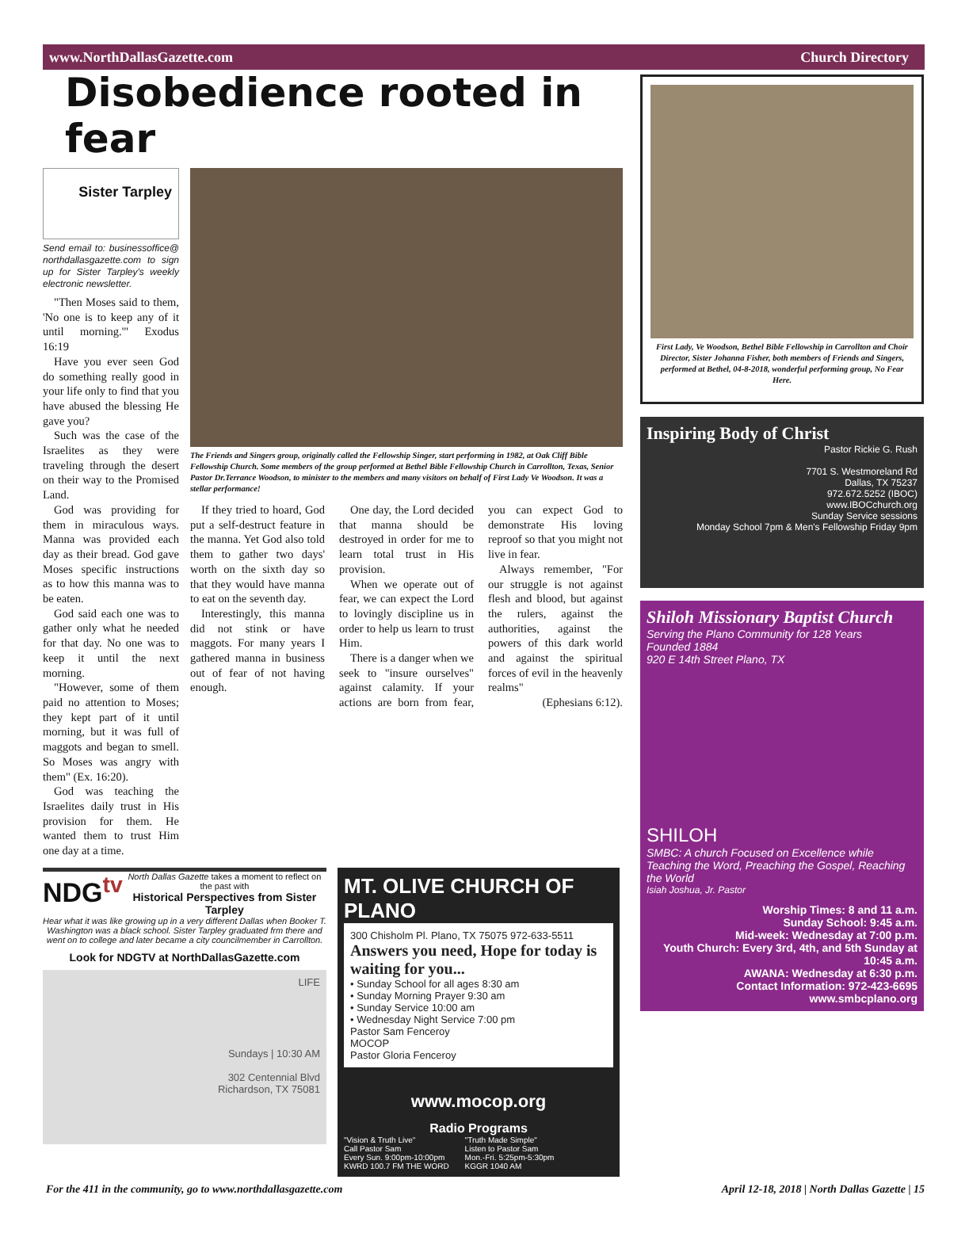www.NorthDallasGazette.com Church Directory
Disobedience rooted in fear
Sister Tarpley
Send email to: businessoffice@ northdallasgazette.com to sign up for Sister Tarpley's weekly electronic newsletter.
"Then Moses said to them, 'No one is to keep any of it until morning.'" Exodus 16:19
Have you ever seen God do something really good in your life only to find that you have abused the blessing He gave you?
Such was the case of the Israelites as they were traveling through the desert on their way to the Promised Land.
God was providing for them in miraculous ways. Manna was provided each day as their bread. God gave Moses specific instructions as to how this manna was to be eaten.
God said each one was to gather only what he needed for that day. No one was to keep it until the next morning.
"However, some of them paid no attention to Moses; they kept part of it until morning, but it was full of maggots and began to smell. So Moses was angry with them" (Ex. 16:20).
God was teaching the Israelites daily trust in His provision for them. He wanted them to trust Him one day at a time.
The Friends and Singers group, originally called the Fellowship Singer, start performing in 1982, at Oak Cliff Bible Fellowship Church. Some members of the group performed at Bethel Bible Fellowship Church in Carrollton, Texas, Senior Pastor Dr.Terrance Woodson, to minister to the members and many visitors on behalf of First Lady Ve Woodson. It was a stellar performance!
If they tried to hoard, God put a self-destruct feature in the manna. Yet God also told them to gather two days' worth on the sixth day so that they would have manna to eat on the seventh day.
Interestingly, this manna did not stink or have maggots. For many years I gathered manna in business out of fear of not having enough.
One day, the Lord decided that manna should be destroyed in order for me to learn total trust in His provision.
When we operate out of fear, we can expect the Lord to lovingly discipline us in order to help us learn to trust Him.
There is a danger when we seek to "insure ourselves" against calamity. If your actions are born from fear, you can expect God to demonstrate His loving reproof so that you might not live in fear.
Always remember, "For our struggle is not against flesh and blood, but against the rulers, against the authorities, against the powers of this dark world and against the spiritual forces of evil in the heavenly realms"
(Ephesians 6:12).
NDG<sup>tv</sup> North Dallas Gazette takes a moment to reflect on the past with
Historical Perspectives from Sister Tarpley
Hear what it was like growing up in a very different Dallas when Booker T. Washington was a black school. Sister Tarpley graduated frm there and went on to college and later became a city councilmember in Carrollton.
Look for NDGTV at NorthDallasGazette.com
LIFE
Sundays | 10:30 AM
302 Centennial Blvd
Richardson, TX 75081
MT. OLIVE CHURCH OF PLANO
300 Chisholm Pl. Plano, TX 75075 972-633-5511
Answers you need, Hope for today is waiting for you...
• Sunday School for all ages 8:30 am
• Sunday Morning Prayer 9:30 am
• Sunday Service 10:00 am
• Wednesday Night Service 7:00 pm
Pastor Sam Fenceroy
MOCOP
Pastor Gloria Fenceroy
www.mocop.org
Radio Programs
"Vision & Truth Live"
Call Pastor Sam
Every Sun. 9:00pm-10:00pm
KWRD 100.7 FM THE WORD
"Truth Made Simple"
Listen to Pastor Sam
Mon.-Fri. 5:25pm-5:30pm
KGGR 1040 AM
First Lady, Ve Woodson, Bethel Bible Fellowship in Carrollton and Choir Director, Sister Johanna Fisher, both members of Friends and Singers, performed at Bethel, 04-8-2018, wonderful performing group, No Fear Here.
Inspiring Body of Christ
Pastor Rickie G. Rush
7701 S. Westmoreland Rd
Dallas, TX 75237
972.672.5252 (IBOC)
www.IBOCchurch.org
Sunday Service sessions
Monday School 7pm & Men's Fellowship Friday 9pm
Shiloh Missionary Baptist Church
Serving the Plano Community for 128 Years
Founded 1884
920 E 14th Street Plano, TX
SHILOH
SMBC: A church Focused on Excellence while Teaching the Word, Preaching the Gospel, Reaching the World
Isiah Joshua, Jr. Pastor
Worship Times: 8 and 11 a.m.
Sunday School: 9:45 a.m.
Mid-week: Wednesday at 7:00 p.m.
Youth Church: Every 3rd, 4th, and 5th Sunday at 10:45 a.m.
AWANA: Wednesday at 6:30 p.m.
Contact Information: 972-423-6695
www.smbcplano.org
For the 411 in the community, go to www.northdallasgazette.com April 12-18, 2018 | North Dallas Gazette | 15